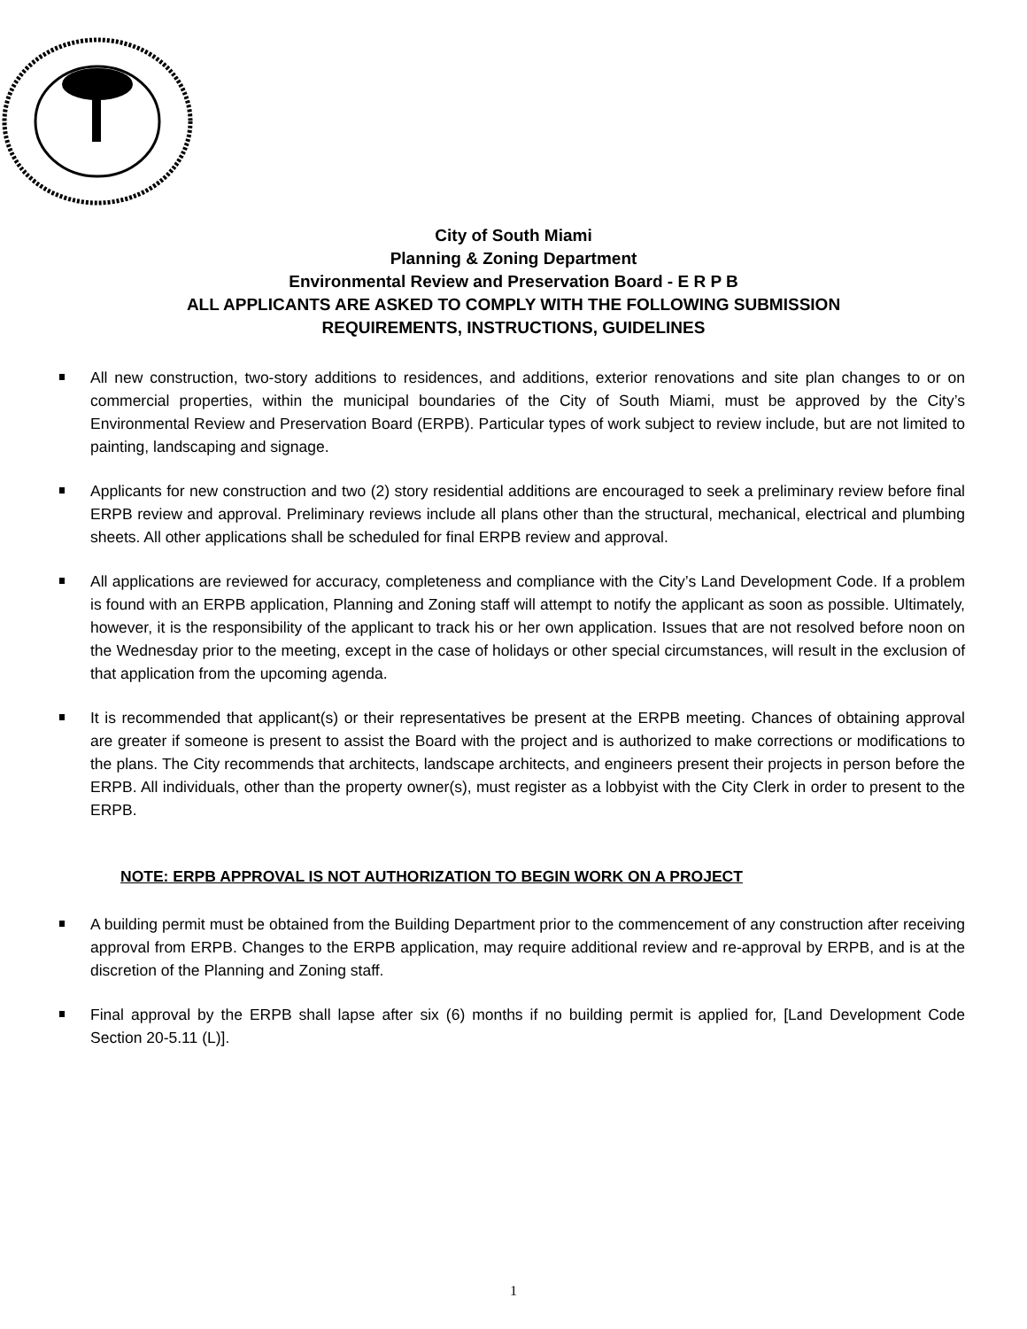City of South Miami
Planning & Zoning Department
Environmental Review and Preservation Board - E R P B
ALL APPLICANTS ARE ASKED TO COMPLY WITH THE FOLLOWING SUBMISSION
REQUIREMENTS, INSTRUCTIONS, GUIDELINES
All new construction, two-story additions to residences, and additions, exterior renovations and site plan changes to or on commercial properties, within the municipal boundaries of the City of South Miami, must be approved by the City’s Environmental Review and Preservation Board (ERPB). Particular types of work subject to review include, but are not limited to painting, landscaping and signage.
Applicants for new construction and two (2) story residential additions are encouraged to seek a preliminary review before final ERPB review and approval. Preliminary reviews include all plans other than the structural, mechanical, electrical and plumbing sheets. All other applications shall be scheduled for final ERPB review and approval.
All applications are reviewed for accuracy, completeness and compliance with the City’s Land Development Code. If a problem is found with an ERPB application, Planning and Zoning staff will attempt to notify the applicant as soon as possible. Ultimately, however, it is the responsibility of the applicant to track his or her own application. Issues that are not resolved before noon on the Wednesday prior to the meeting, except in the case of holidays or other special circumstances, will result in the exclusion of that application from the upcoming agenda.
It is recommended that applicant(s) or their representatives be present at the ERPB meeting. Chances of obtaining approval are greater if someone is present to assist the Board with the project and is authorized to make corrections or modifications to the plans. The City recommends that architects, landscape architects, and engineers present their projects in person before the ERPB. All individuals, other than the property owner(s), must register as a lobbyist with the City Clerk in order to present to the ERPB.
NOTE: ERPB APPROVAL IS NOT AUTHORIZATION TO BEGIN WORK ON A PROJECT
A building permit must be obtained from the Building Department prior to the commencement of any construction after receiving approval from ERPB. Changes to the ERPB application, may require additional review and re-approval by ERPB, and is at the discretion of the Planning and Zoning staff.
Final approval by the ERPB shall lapse after six (6) months if no building permit is applied for, [Land Development Code Section 20-5.11 (L)].
1